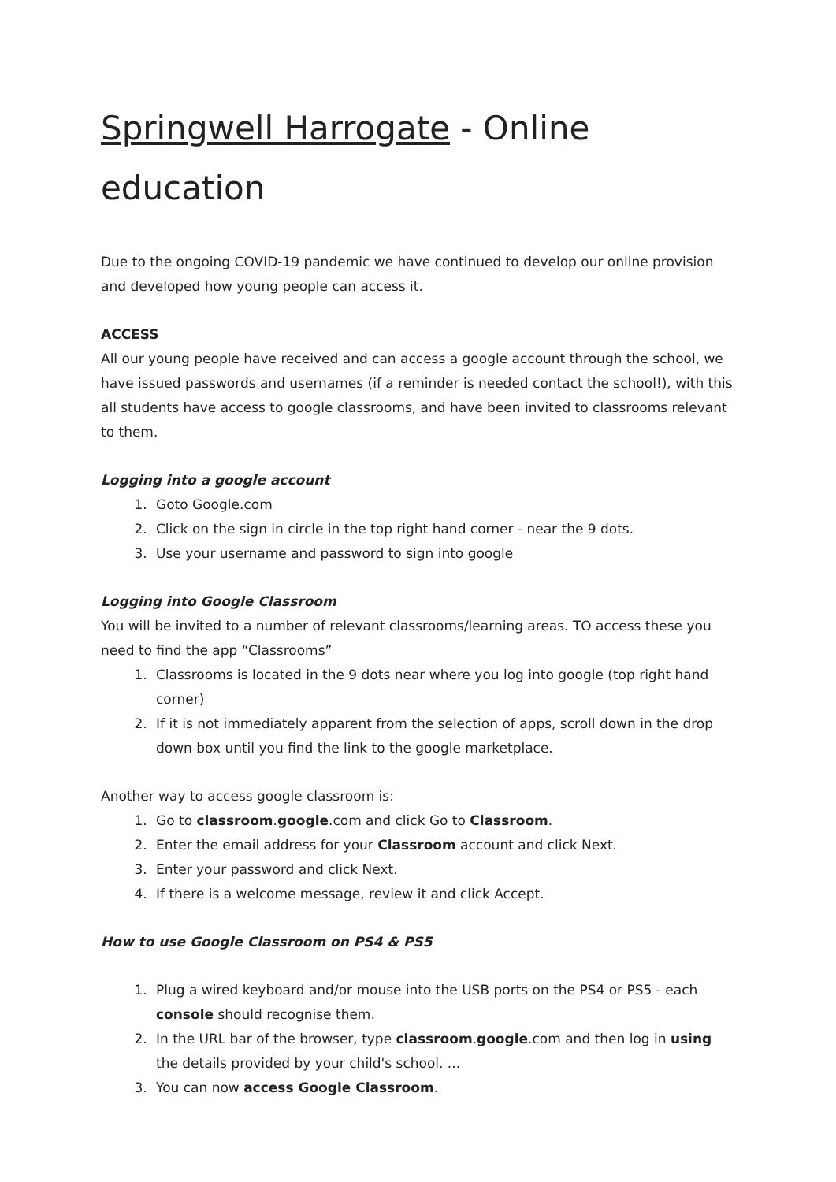Springwell Harrogate - Online education
Due to the ongoing COVID-19 pandemic we have continued to develop our online provision and developed how young people can access it.
ACCESS
All our young people have received and can access a google account through the school, we have issued passwords and usernames (if a reminder is needed contact the school!), with this all students have access to google classrooms, and have been invited to classrooms relevant to them.
Logging into a google account
1. Goto Google.com
2. Click on the sign in circle in the top right hand corner - near the 9 dots.
3. Use your username and password to sign into google
Logging into Google Classroom
You will be invited to a number of relevant classrooms/learning areas. TO access these you need to find the app “Classrooms”
1. Classrooms is located in the 9 dots near where you log into google (top right hand corner)
2. If it is not immediately apparent from the selection of apps, scroll down in the drop down box until you find the link to the google marketplace.
Another way to access google classroom is:
1. Go to classroom.google.com and click Go to Classroom.
2. Enter the email address for your Classroom account and click Next.
3. Enter your password and click Next.
4. If there is a welcome message, review it and click Accept.
How to use Google Classroom on PS4 & PS5
1. Plug a wired keyboard and/or mouse into the USB ports on the PS4 or PS5 - each console should recognise them.
2. In the URL bar of the browser, type classroom.google.com and then log in using the details provided by your child's school. ...
3. You can now access Google Classroom.